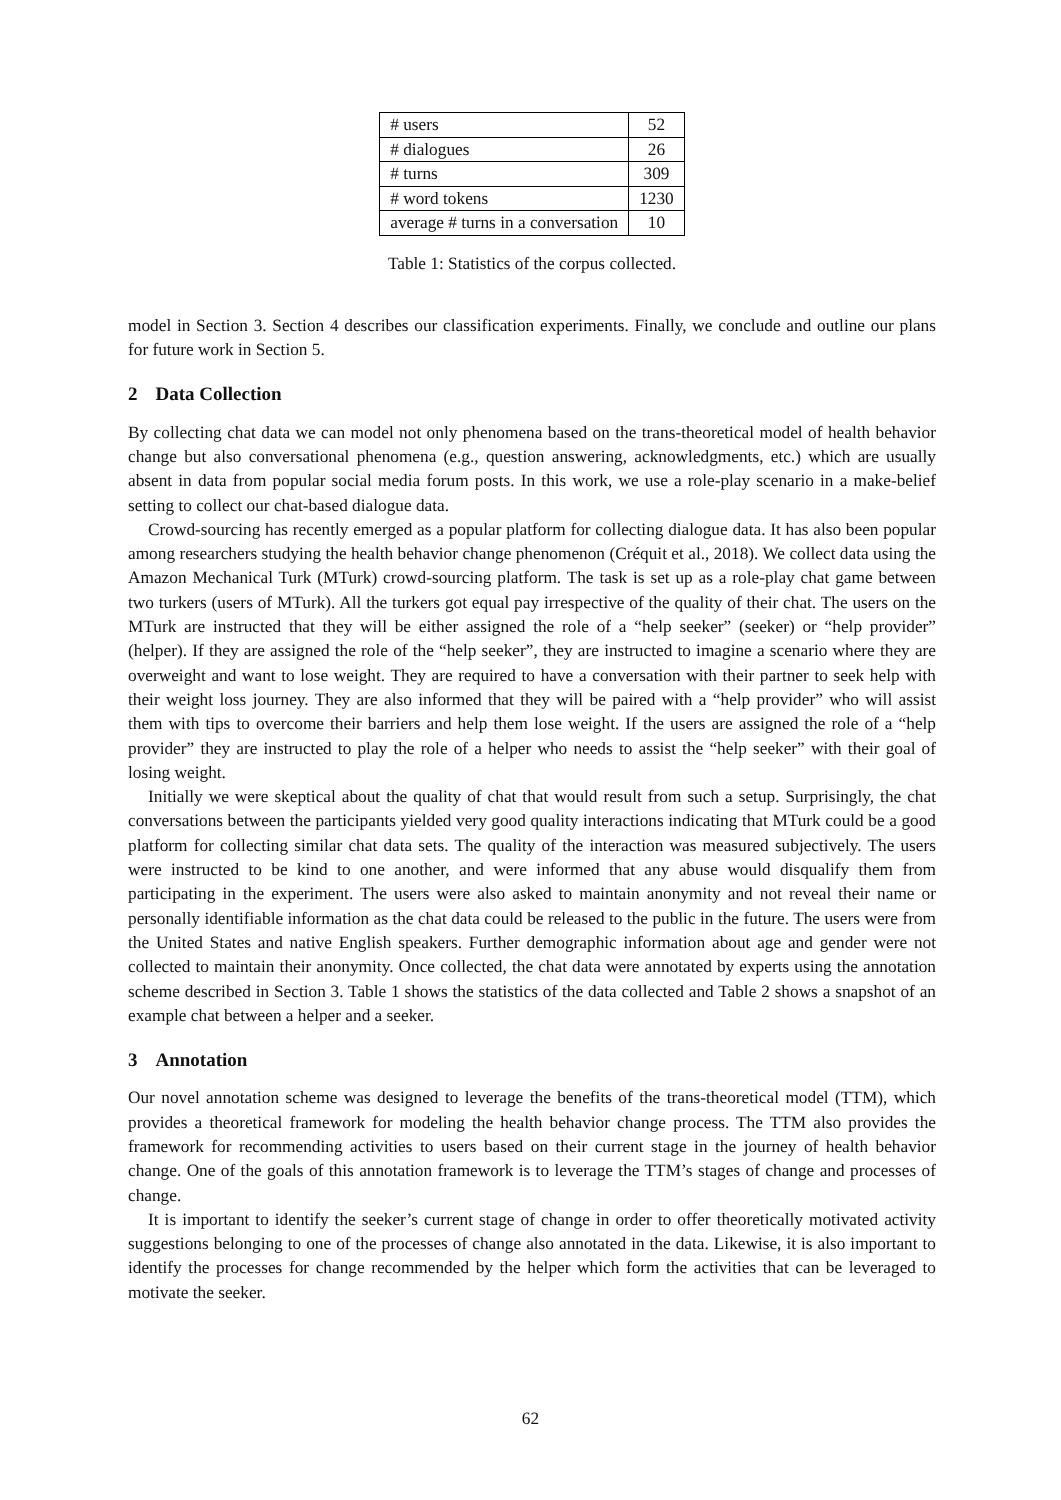| # users | 52 |
| # dialogues | 26 |
| # turns | 309 |
| # word tokens | 1230 |
| average # turns in a conversation | 10 |
Table 1: Statistics of the corpus collected.
model in Section 3. Section 4 describes our classification experiments. Finally, we conclude and outline our plans for future work in Section 5.
2 Data Collection
By collecting chat data we can model not only phenomena based on the trans-theoretical model of health behavior change but also conversational phenomena (e.g., question answering, acknowledgments, etc.) which are usually absent in data from popular social media forum posts. In this work, we use a role-play scenario in a make-belief setting to collect our chat-based dialogue data.
Crowd-sourcing has recently emerged as a popular platform for collecting dialogue data. It has also been popular among researchers studying the health behavior change phenomenon (Créquit et al., 2018). We collect data using the Amazon Mechanical Turk (MTurk) crowd-sourcing platform. The task is set up as a role-play chat game between two turkers (users of MTurk). All the turkers got equal pay irrespective of the quality of their chat. The users on the MTurk are instructed that they will be either assigned the role of a “help seeker” (seeker) or “help provider” (helper). If they are assigned the role of the “help seeker”, they are instructed to imagine a scenario where they are overweight and want to lose weight. They are required to have a conversation with their partner to seek help with their weight loss journey. They are also informed that they will be paired with a “help provider” who will assist them with tips to overcome their barriers and help them lose weight. If the users are assigned the role of a “help provider” they are instructed to play the role of a helper who needs to assist the “help seeker” with their goal of losing weight.
Initially we were skeptical about the quality of chat that would result from such a setup. Surprisingly, the chat conversations between the participants yielded very good quality interactions indicating that MTurk could be a good platform for collecting similar chat data sets. The quality of the interaction was measured subjectively. The users were instructed to be kind to one another, and were informed that any abuse would disqualify them from participating in the experiment. The users were also asked to maintain anonymity and not reveal their name or personally identifiable information as the chat data could be released to the public in the future. The users were from the United States and native English speakers. Further demographic information about age and gender were not collected to maintain their anonymity. Once collected, the chat data were annotated by experts using the annotation scheme described in Section 3. Table 1 shows the statistics of the data collected and Table 2 shows a snapshot of an example chat between a helper and a seeker.
3 Annotation
Our novel annotation scheme was designed to leverage the benefits of the trans-theoretical model (TTM), which provides a theoretical framework for modeling the health behavior change process. The TTM also provides the framework for recommending activities to users based on their current stage in the journey of health behavior change. One of the goals of this annotation framework is to leverage the TTM’s stages of change and processes of change.
It is important to identify the seeker’s current stage of change in order to offer theoretically motivated activity suggestions belonging to one of the processes of change also annotated in the data. Likewise, it is also important to identify the processes for change recommended by the helper which form the activities that can be leveraged to motivate the seeker.
62